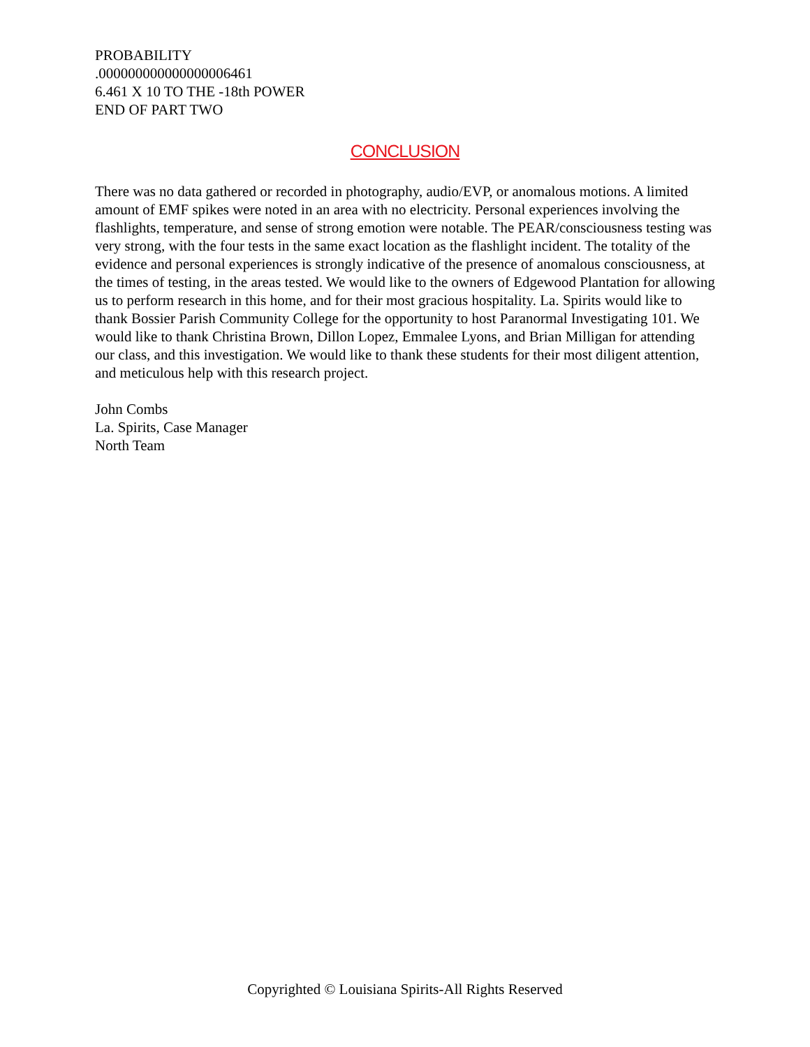PROBABILITY
.000000000000000006461
6.461 X 10 TO THE -18th POWER
END OF PART TWO
CONCLUSION
There was no data gathered or recorded in photography, audio/EVP, or anomalous motions. A limited amount of EMF spikes were noted in an area with no electricity. Personal experiences involving the flashlights, temperature, and sense of strong emotion were notable. The PEAR/consciousness testing was very strong, with the four tests in the same exact location as the flashlight incident. The totality of the evidence and personal experiences is strongly indicative of the presence of anomalous consciousness, at the times of testing, in the areas tested. We would like to the owners of Edgewood Plantation for allowing us to perform research in this home, and for their most gracious hospitality. La. Spirits would like to thank Bossier Parish Community College for the opportunity to host Paranormal Investigating 101. We would like to thank Christina Brown, Dillon Lopez, Emmalee Lyons, and Brian Milligan for attending our class, and this investigation. We would like to thank these students for their most diligent attention, and meticulous help with this research project.
John Combs
La. Spirits, Case Manager
North Team
Copyrighted © Louisiana Spirits-All Rights Reserved